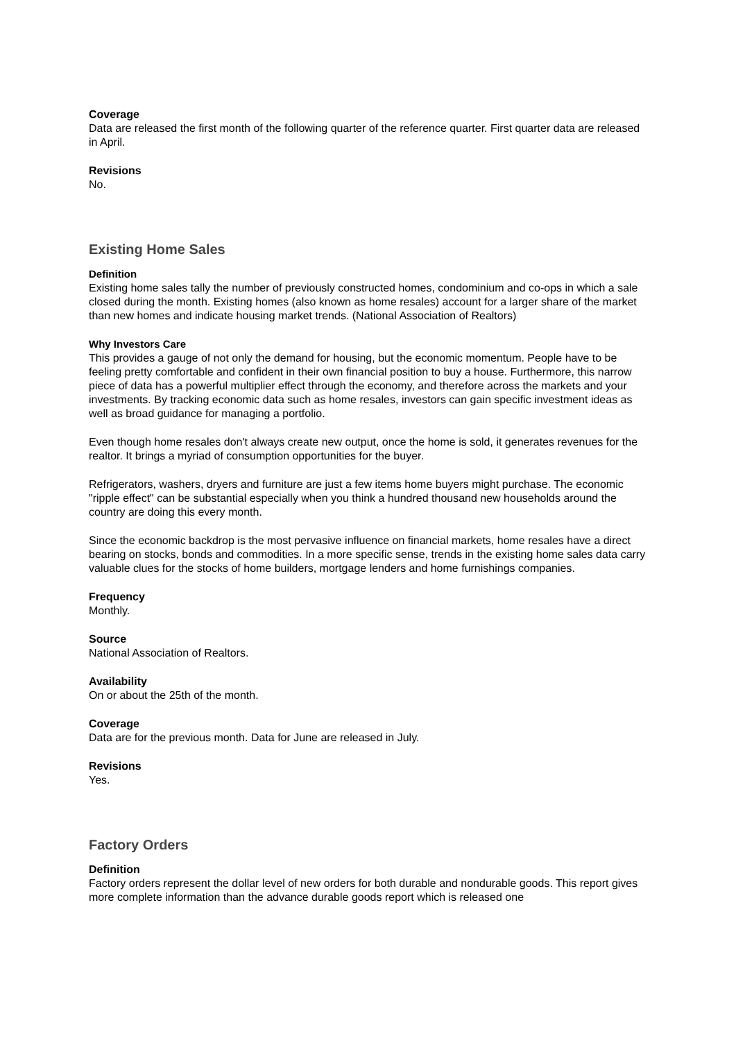Coverage
Data are released the first month of the following quarter of the reference quarter. First quarter data are released in April.
Revisions
No.
Existing Home Sales
Definition
Existing home sales tally the number of previously constructed homes, condominium and co-ops in which a sale closed during the month. Existing homes (also known as home resales) account for a larger share of the market than new homes and indicate housing market trends. (National Association of Realtors)
Why Investors Care
This provides a gauge of not only the demand for housing, but the economic momentum. People have to be feeling pretty comfortable and confident in their own financial position to buy a house. Furthermore, this narrow piece of data has a powerful multiplier effect through the economy, and therefore across the markets and your investments. By tracking economic data such as home resales, investors can gain specific investment ideas as well as broad guidance for managing a portfolio.
Even though home resales don't always create new output, once the home is sold, it generates revenues for the realtor. It brings a myriad of consumption opportunities for the buyer.
Refrigerators, washers, dryers and furniture are just a few items home buyers might purchase. The economic "ripple effect" can be substantial especially when you think a hundred thousand new households around the country are doing this every month.
Since the economic backdrop is the most pervasive influence on financial markets, home resales have a direct bearing on stocks, bonds and commodities. In a more specific sense, trends in the existing home sales data carry valuable clues for the stocks of home builders, mortgage lenders and home furnishings companies.
Frequency
Monthly.
Source
National Association of Realtors.
Availability
On or about the 25th of the month.
Coverage
Data are for the previous month. Data for June are released in July.
Revisions
Yes.
Factory Orders
Definition
Factory orders represent the dollar level of new orders for both durable and nondurable goods. This report gives more complete information than the advance durable goods report which is released one